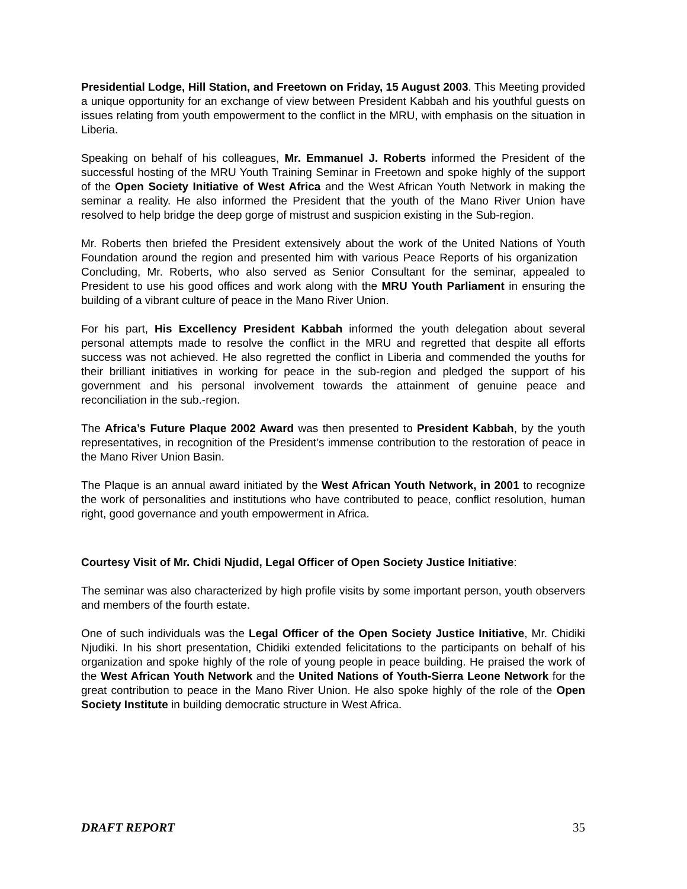Presidential Lodge, Hill Station, and Freetown on Friday, 15 August 2003. This Meeting provided a unique opportunity for an exchange of view between President Kabbah and his youthful guests on issues relating from youth empowerment to the conflict in the MRU, with emphasis on the situation in Liberia.
Speaking on behalf of his colleagues, Mr. Emmanuel J. Roberts informed the President of the successful hosting of the MRU Youth Training Seminar in Freetown and spoke highly of the support of the Open Society Initiative of West Africa and the West African Youth Network in making the seminar a reality. He also informed the President that the youth of the Mano River Union have resolved to help bridge the deep gorge of mistrust and suspicion existing in the Sub-region.
Mr. Roberts then briefed the President extensively about the work of the United Nations of Youth Foundation around the region and presented him with various Peace Reports of his organization Concluding, Mr. Roberts, who also served as Senior Consultant for the seminar, appealed to President to use his good offices and work along with the MRU Youth Parliament in ensuring the building of a vibrant culture of peace in the Mano River Union.
For his part, His Excellency President Kabbah informed the youth delegation about several personal attempts made to resolve the conflict in the MRU and regretted that despite all efforts success was not achieved. He also regretted the conflict in Liberia and commended the youths for their brilliant initiatives in working for peace in the sub-region and pledged the support of his government and his personal involvement towards the attainment of genuine peace and reconciliation in the sub.-region.
The Africa’s Future Plaque 2002 Award was then presented to President Kabbah, by the youth representatives, in recognition of the President’s immense contribution to the restoration of peace in the Mano River Union Basin.
The Plaque is an annual award initiated by the West African Youth Network, in 2001 to recognize the work of personalities and institutions who have contributed to peace, conflict resolution, human right, good governance and youth empowerment in Africa.
Courtesy Visit of Mr. Chidi Njudid, Legal Officer of Open Society Justice Initiative:
The seminar was also characterized by high profile visits by some important person, youth observers and members of the fourth estate.
One of such individuals was the Legal Officer of the Open Society Justice Initiative, Mr. Chidiki Njudiki. In his short presentation, Chidiki extended felicitations to the participants on behalf of his organization and spoke highly of the role of young people in peace building. He praised the work of the West African Youth Network and the United Nations of Youth-Sierra Leone Network for the great contribution to peace in the Mano River Union. He also spoke highly of the role of the Open Society Institute in building democratic structure in West Africa.
DRAFT REPORT 35